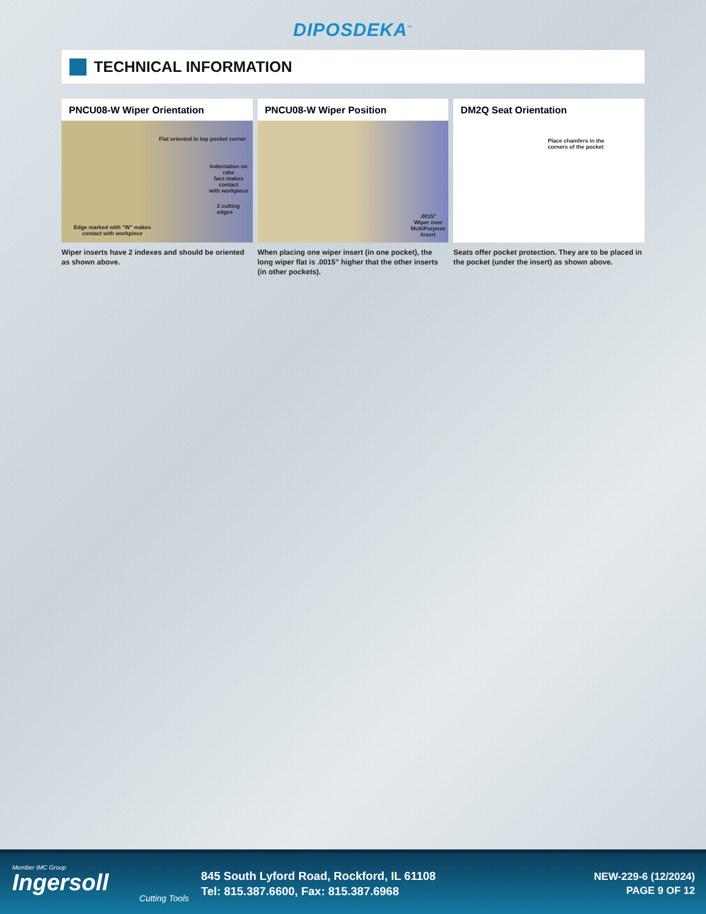DIPOSDEKA<sup>™</sup>
TECHNICAL INFORMATION
PNCU08-W Wiper Orientation
Flat oriented in top pocket corner
Indentation on rake
face makes contact
with workpiece
2 cutting edges
Edge marked with "W" makes
contact with workpiece
Wiper inserts have 2 indexes and should be oriented as shown above.
PNCU08-W Wiper Position
.0015"
Wiper over
MultiPurpose
Insert
When placing one wiper insert (in one pocket), the long wiper flat is .0015" higher that the other inserts (in other pockets).
DM2Q Seat Orientation
Place chamfers in the
corners of the pocket
Seats offer pocket protection. They are to be placed in the pocket (under the insert) as shown above.
Member IMC Group
Ingersoll
Cutting Tools
845 South Lyford Road, Rockford, IL 61108
Tel: 815.387.6600, Fax: 815.387.6968
NEW-229-6 (12/2024)
PAGE 9 OF 12